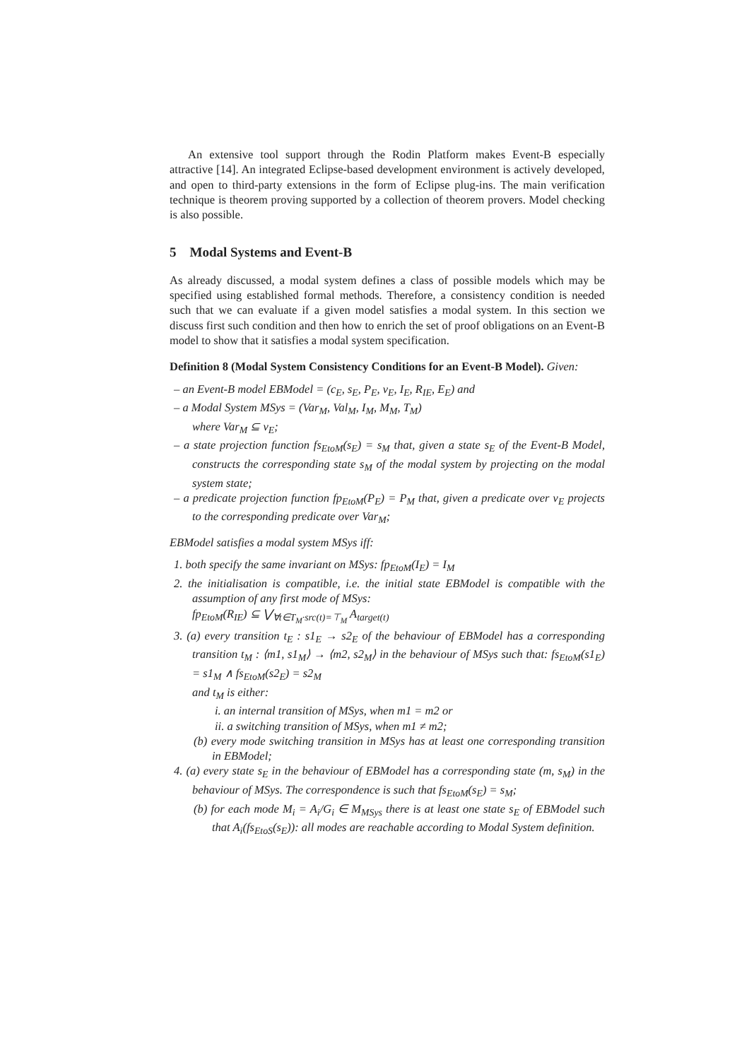An extensive tool support through the Rodin Platform makes Event-B especially attractive [14]. An integrated Eclipse-based development environment is actively developed, and open to third-party extensions in the form of Eclipse plug-ins. The main verification technique is theorem proving supported by a collection of theorem provers. Model checking is also possible.
5 Modal Systems and Event-B
As already discussed, a modal system defines a class of possible models which may be specified using established formal methods. Therefore, a consistency condition is needed such that we can evaluate if a given model satisfies a modal system. In this section we discuss first such condition and then how to enrich the set of proof obligations on an Event-B model to show that it satisfies a modal system specification.
Definition 8 (Modal System Consistency Conditions for an Event-B Model). Given:
– an Event-B model EBModel = (c<sub>E</sub>, s<sub>E</sub>, P<sub>E</sub>, v<sub>E</sub>, I<sub>E</sub>, R<sub>IE</sub>, E<sub>E</sub>) and
– a Modal System MSys = (Var<sub>M</sub>, Val<sub>M</sub>, I<sub>M</sub>, M<sub>M</sub>, T<sub>M</sub>)
where Var<sub>M</sub> ⊆ v<sub>E</sub>;
– a state projection function fs<sub>EtoM</sub>(s<sub>E</sub>) = s<sub>M</sub> that, given a state s<sub>E</sub> of the Event-B Model, constructs the corresponding state s<sub>M</sub> of the modal system by projecting on the modal system state;
– a predicate projection function fp<sub>EtoM</sub>(P<sub>E</sub>) = P<sub>M</sub> that, given a predicate over v<sub>E</sub> projects to the corresponding predicate over Var<sub>M</sub>;
EBModel satisfies a modal system MSys iff:
1. both specify the same invariant on MSys: fp<sub>EtoM</sub>(I<sub>E</sub>) = I<sub>M</sub>
2. the initialisation is compatible, i.e. the initial state EBModel is compatible with the assumption of any first mode of MSys:
fp<sub>EtoM</sub>(R<sub>IE</sub>) ⊆ ⋁<sub>∀t∈T<sub>M</sub>·src(t)=⊤<sub>M</sub></sub> A<sub>target(t)</sub>
3. (a) every transition t<sub>E</sub> : s1<sub>E</sub> → s2<sub>E</sub> of the behaviour of EBModel has a corresponding transition t<sub>M</sub> : ⟨m1, s1<sub>M</sub>⟩ → ⟨m2, s2<sub>M</sub>⟩ in the behaviour of MSys such that: fs<sub>EtoM</sub>(s1<sub>E</sub>) = s1<sub>M</sub> ∧ fs<sub>EtoM</sub>(s2<sub>E</sub>) = s2<sub>M</sub>
and t<sub>M</sub> is either:
i. an internal transition of MSys, when m1 = m2 or
ii. a switching transition of MSys, when m1 ≠ m2;
(b) every mode switching transition in MSys has at least one corresponding transition in EBModel;
4. (a) every state s<sub>E</sub> in the behaviour of EBModel has a corresponding state (m, s<sub>M</sub>) in the behaviour of MSys. The correspondence is such that fs<sub>EtoM</sub>(s<sub>E</sub>) = s<sub>M</sub>;
(b) for each mode M<sub>i</sub> = A<sub>i</sub>/G<sub>i</sub> ∈ M<sub>MSys</sub> there is at least one state s<sub>E</sub> of EBModel such that A<sub>i</sub>(fs<sub>EtoS</sub>(s<sub>E</sub>)): all modes are reachable according to Modal System definition.